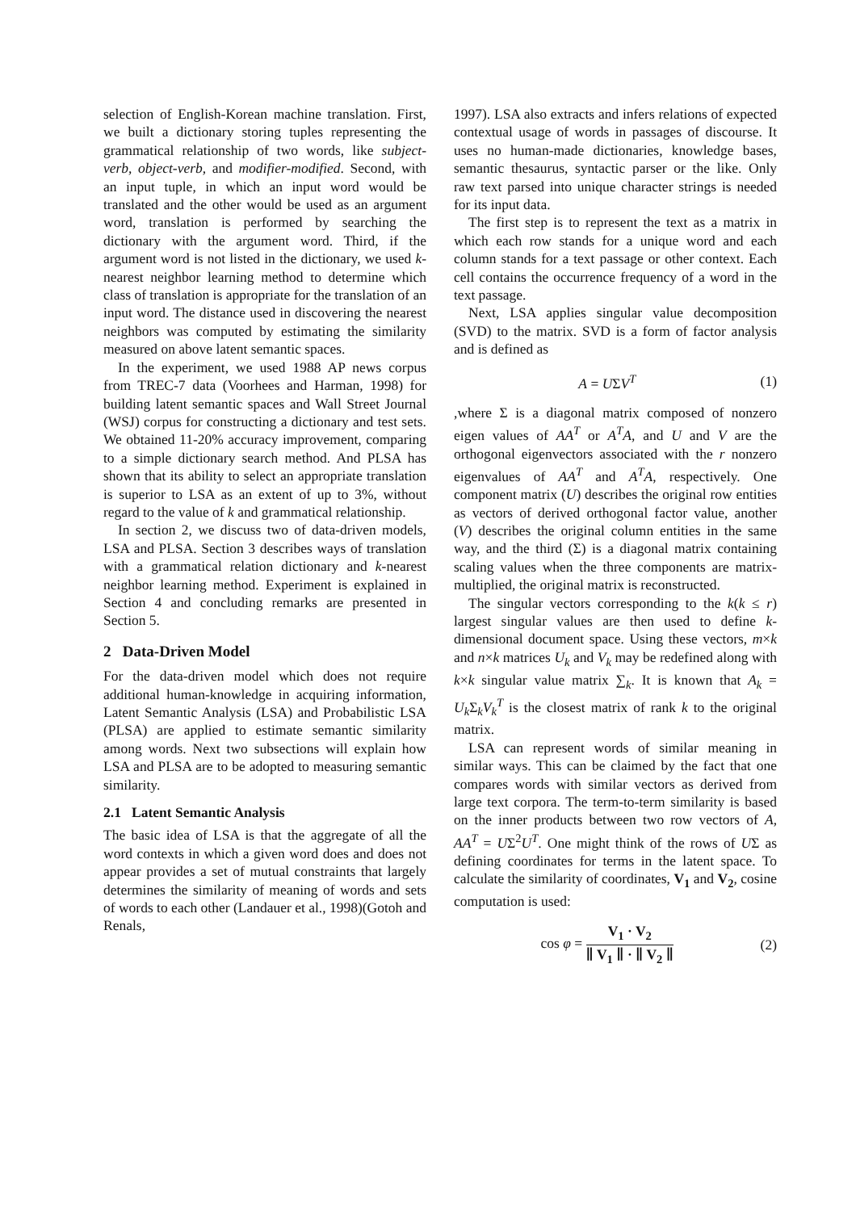selection of English-Korean machine translation. First, we built a dictionary storing tuples representing the grammatical relationship of two words, like subject-verb, object-verb, and modifier-modified. Second, with an input tuple, in which an input word would be translated and the other would be used as an argument word, translation is performed by searching the dictionary with the argument word. Third, if the argument word is not listed in the dictionary, we used k-nearest neighbor learning method to determine which class of translation is appropriate for the translation of an input word. The distance used in discovering the nearest neighbors was computed by estimating the similarity measured on above latent semantic spaces.
In the experiment, we used 1988 AP news corpus from TREC-7 data (Voorhees and Harman, 1998) for building latent semantic spaces and Wall Street Journal (WSJ) corpus for constructing a dictionary and test sets. We obtained 11-20% accuracy improvement, comparing to a simple dictionary search method. And PLSA has shown that its ability to select an appropriate translation is superior to LSA as an extent of up to 3%, without regard to the value of k and grammatical relationship.
In section 2, we discuss two of data-driven models, LSA and PLSA. Section 3 describes ways of translation with a grammatical relation dictionary and k-nearest neighbor learning method. Experiment is explained in Section 4 and concluding remarks are presented in Section 5.
2 Data-Driven Model
For the data-driven model which does not require additional human-knowledge in acquiring information, Latent Semantic Analysis (LSA) and Probabilistic LSA (PLSA) are applied to estimate semantic similarity among words. Next two subsections will explain how LSA and PLSA are to be adopted to measuring semantic similarity.
2.1 Latent Semantic Analysis
The basic idea of LSA is that the aggregate of all the word contexts in which a given word does and does not appear provides a set of mutual constraints that largely determines the similarity of meaning of words and sets of words to each other (Landauer et al., 1998)(Gotoh and Renals,
1997). LSA also extracts and infers relations of expected contextual usage of words in passages of discourse. It uses no human-made dictionaries, knowledge bases, semantic thesaurus, syntactic parser or the like. Only raw text parsed into unique character strings is needed for its input data.
The first step is to represent the text as a matrix in which each row stands for a unique word and each column stands for a text passage or other context. Each cell contains the occurrence frequency of a word in the text passage.
Next, LSA applies singular value decomposition (SVD) to the matrix. SVD is a form of factor analysis and is defined as
A = UΣV<sup>T</sup> (1)
,where Σ is a diagonal matrix composed of nonzero eigen values of AA<sup>T</sup> or A<sup>T</sup>A, and U and V are the orthogonal eigenvectors associated with the r nonzero eigenvalues of AA<sup>T</sup> and A<sup>T</sup>A, respectively. One component matrix (U) describes the original row entities as vectors of derived orthogonal factor value, another (V) describes the original column entities in the same way, and the third (Σ) is a diagonal matrix containing scaling values when the three components are matrix-multiplied, the original matrix is reconstructed.
The singular vectors corresponding to the k(k ≤ r) largest singular values are then used to define k-dimensional document space. Using these vectors, m×k and n×k matrices U<sub>k</sub> and V<sub>k</sub> may be redefined along with k×k singular value matrix ∑<sub>k</sub>. It is known that A<sub>k</sub> = U<sub>k</sub>Σ<sub>k</sub>V<sub>k</sub><sup>T</sup> is the closest matrix of rank k to the original matrix.
LSA can represent words of similar meaning in similar ways. This can be claimed by the fact that one compares words with similar vectors as derived from large text corpora. The term-to-term similarity is based on the inner products between two row vectors of A, AA<sup>T</sup> = UΣ<sup>2</sup>U<sup>T</sup>. One might think of the rows of UΣ as defining coordinates for terms in the latent space. To calculate the similarity of coordinates, V<sub>1</sub> and V<sub>2</sub>, cosine computation is used:
cos φ = V<sub>1</sub> · V<sub>2</sub> ∥ V<sub>1</sub> ∥ · ∥ V<sub>2</sub> ∥ (2)